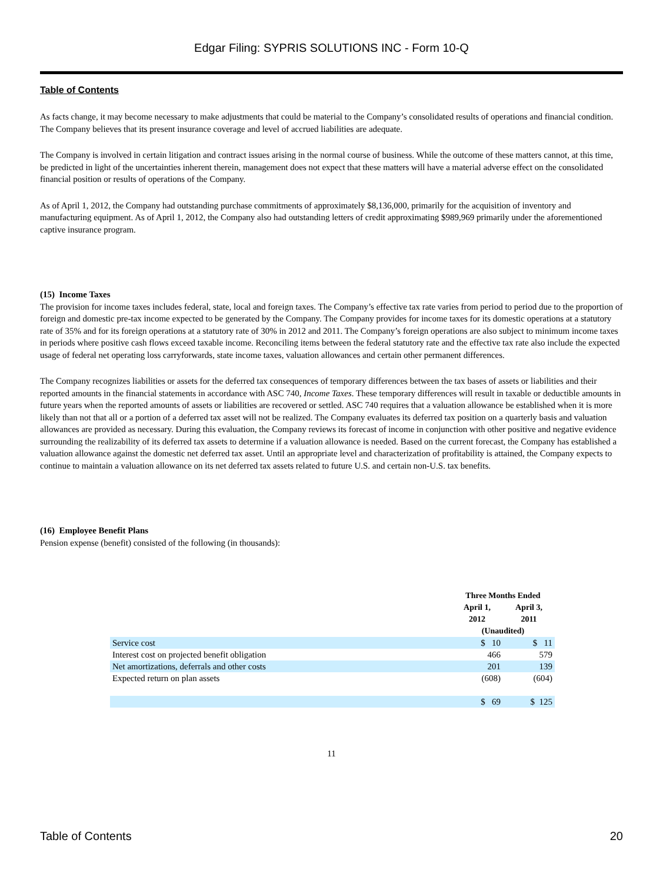Edgar Filing: SYPRIS SOLUTIONS INC - Form 10-Q
Table of Contents
As facts change, it may become necessary to make adjustments that could be material to the Company’s consolidated results of operations and financial condition. The Company believes that its present insurance coverage and level of accrued liabilities are adequate.
The Company is involved in certain litigation and contract issues arising in the normal course of business. While the outcome of these matters cannot, at this time, be predicted in light of the uncertainties inherent therein, management does not expect that these matters will have a material adverse effect on the consolidated financial position or results of operations of the Company.
As of April 1, 2012, the Company had outstanding purchase commitments of approximately $8,136,000, primarily for the acquisition of inventory and manufacturing equipment. As of April 1, 2012, the Company also had outstanding letters of credit approximating $989,969 primarily under the aforementioned captive insurance program.
(15) Income Taxes
The provision for income taxes includes federal, state, local and foreign taxes. The Company’s effective tax rate varies from period to period due to the proportion of foreign and domestic pre-tax income expected to be generated by the Company. The Company provides for income taxes for its domestic operations at a statutory rate of 35% and for its foreign operations at a statutory rate of 30% in 2012 and 2011. The Company’s foreign operations are also subject to minimum income taxes in periods where positive cash flows exceed taxable income. Reconciling items between the federal statutory rate and the effective tax rate also include the expected usage of federal net operating loss carryforwards, state income taxes, valuation allowances and certain other permanent differences.
The Company recognizes liabilities or assets for the deferred tax consequences of temporary differences between the tax bases of assets or liabilities and their reported amounts in the financial statements in accordance with ASC 740, Income Taxes. These temporary differences will result in taxable or deductible amounts in future years when the reported amounts of assets or liabilities are recovered or settled. ASC 740 requires that a valuation allowance be established when it is more likely than not that all or a portion of a deferred tax asset will not be realized. The Company evaluates its deferred tax position on a quarterly basis and valuation allowances are provided as necessary. During this evaluation, the Company reviews its forecast of income in conjunction with other positive and negative evidence surrounding the realizability of its deferred tax assets to determine if a valuation allowance is needed. Based on the current forecast, the Company has established a valuation allowance against the domestic net deferred tax asset. Until an appropriate level and characterization of profitability is attained, the Company expects to continue to maintain a valuation allowance on its net deferred tax assets related to future U.S. and certain non-U.S. tax benefits.
(16) Employee Benefit Plans
Pension expense (benefit) consisted of the following (in thousands):
| | Three Months Ended | |
| --- | --- | --- |
| | April 1, 2012 | April 3, 2011 |
| | (Unaudited) | |
| Service cost | $ 10 | $ 11 |
| Interest cost on projected benefit obligation | 466 | 579 |
| Net amortizations, deferrals and other costs | 201 | 139 |
| Expected return on plan assets | (608) | (604) |
| | $ 69 | $ 125 |
11
Table of Contents 20